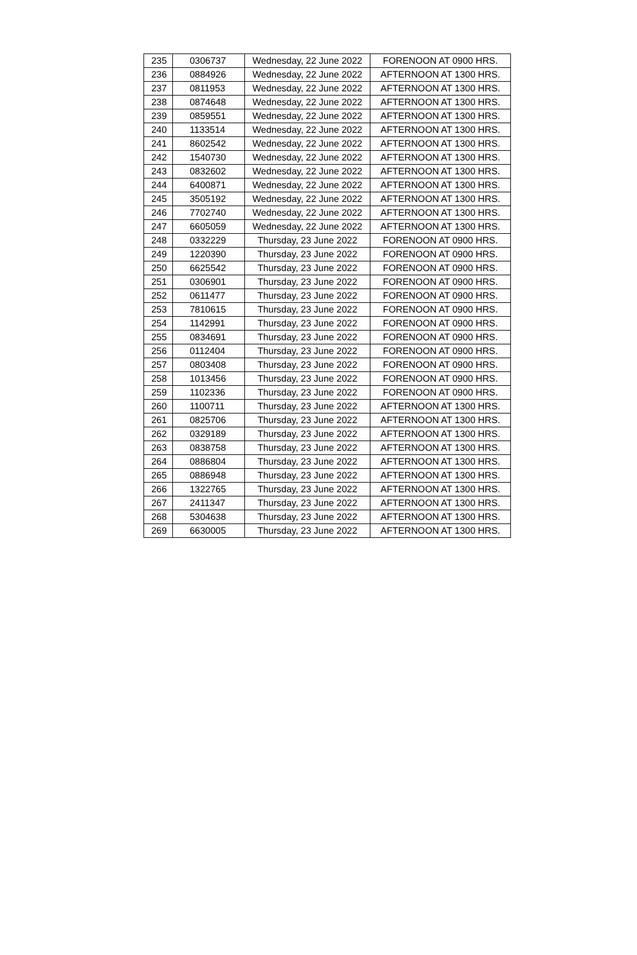| 235 | 0306737 | Wednesday, 22 June 2022 | FORENOON AT 0900 HRS. |
| 236 | 0884926 | Wednesday, 22 June 2022 | AFTERNOON AT 1300 HRS. |
| 237 | 0811953 | Wednesday, 22 June 2022 | AFTERNOON AT 1300 HRS. |
| 238 | 0874648 | Wednesday, 22 June 2022 | AFTERNOON AT 1300 HRS. |
| 239 | 0859551 | Wednesday, 22 June 2022 | AFTERNOON AT 1300 HRS. |
| 240 | 1133514 | Wednesday, 22 June 2022 | AFTERNOON AT 1300 HRS. |
| 241 | 8602542 | Wednesday, 22 June 2022 | AFTERNOON AT 1300 HRS. |
| 242 | 1540730 | Wednesday, 22 June 2022 | AFTERNOON AT 1300 HRS. |
| 243 | 0832602 | Wednesday, 22 June 2022 | AFTERNOON AT 1300 HRS. |
| 244 | 6400871 | Wednesday, 22 June 2022 | AFTERNOON AT 1300 HRS. |
| 245 | 3505192 | Wednesday, 22 June 2022 | AFTERNOON AT 1300 HRS. |
| 246 | 7702740 | Wednesday, 22 June 2022 | AFTERNOON AT 1300 HRS. |
| 247 | 6605059 | Wednesday, 22 June 2022 | AFTERNOON AT 1300 HRS. |
| 248 | 0332229 | Thursday, 23 June 2022 | FORENOON AT 0900 HRS. |
| 249 | 1220390 | Thursday, 23 June 2022 | FORENOON AT 0900 HRS. |
| 250 | 6625542 | Thursday, 23 June 2022 | FORENOON AT 0900 HRS. |
| 251 | 0306901 | Thursday, 23 June 2022 | FORENOON AT 0900 HRS. |
| 252 | 0611477 | Thursday, 23 June 2022 | FORENOON AT 0900 HRS. |
| 253 | 7810615 | Thursday, 23 June 2022 | FORENOON AT 0900 HRS. |
| 254 | 1142991 | Thursday, 23 June 2022 | FORENOON AT 0900 HRS. |
| 255 | 0834691 | Thursday, 23 June 2022 | FORENOON AT 0900 HRS. |
| 256 | 0112404 | Thursday, 23 June 2022 | FORENOON AT 0900 HRS. |
| 257 | 0803408 | Thursday, 23 June 2022 | FORENOON AT 0900 HRS. |
| 258 | 1013456 | Thursday, 23 June 2022 | FORENOON AT 0900 HRS. |
| 259 | 1102336 | Thursday, 23 June 2022 | FORENOON AT 0900 HRS. |
| 260 | 1100711 | Thursday, 23 June 2022 | AFTERNOON AT 1300 HRS. |
| 261 | 0825706 | Thursday, 23 June 2022 | AFTERNOON AT 1300 HRS. |
| 262 | 0329189 | Thursday, 23 June 2022 | AFTERNOON AT 1300 HRS. |
| 263 | 0838758 | Thursday, 23 June 2022 | AFTERNOON AT 1300 HRS. |
| 264 | 0886804 | Thursday, 23 June 2022 | AFTERNOON AT 1300 HRS. |
| 265 | 0886948 | Thursday, 23 June 2022 | AFTERNOON AT 1300 HRS. |
| 266 | 1322765 | Thursday, 23 June 2022 | AFTERNOON AT 1300 HRS. |
| 267 | 2411347 | Thursday, 23 June 2022 | AFTERNOON AT 1300 HRS. |
| 268 | 5304638 | Thursday, 23 June 2022 | AFTERNOON AT 1300 HRS. |
| 269 | 6630005 | Thursday, 23 June 2022 | AFTERNOON AT 1300 HRS. |